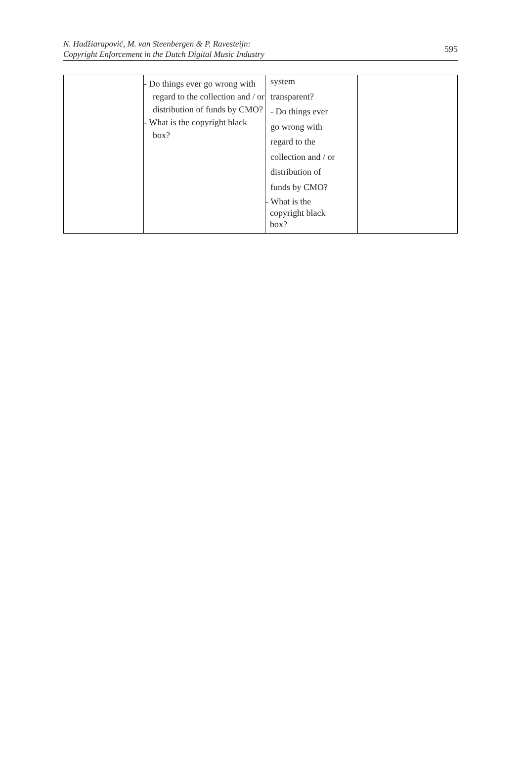N. Hadžiarapović, M. van Steenbergen & P. Ravesteijn:
Copyright Enforcement in the Dutch Digital Music Industry
595
| | - Do things ever go wrong with regard to the collection and / or distribution of funds by CMO? - What is the copyright black box? | system transparent? - Do things ever go wrong with regard to the collection and / or distribution of funds by CMO? - What is the copyright black box? | |